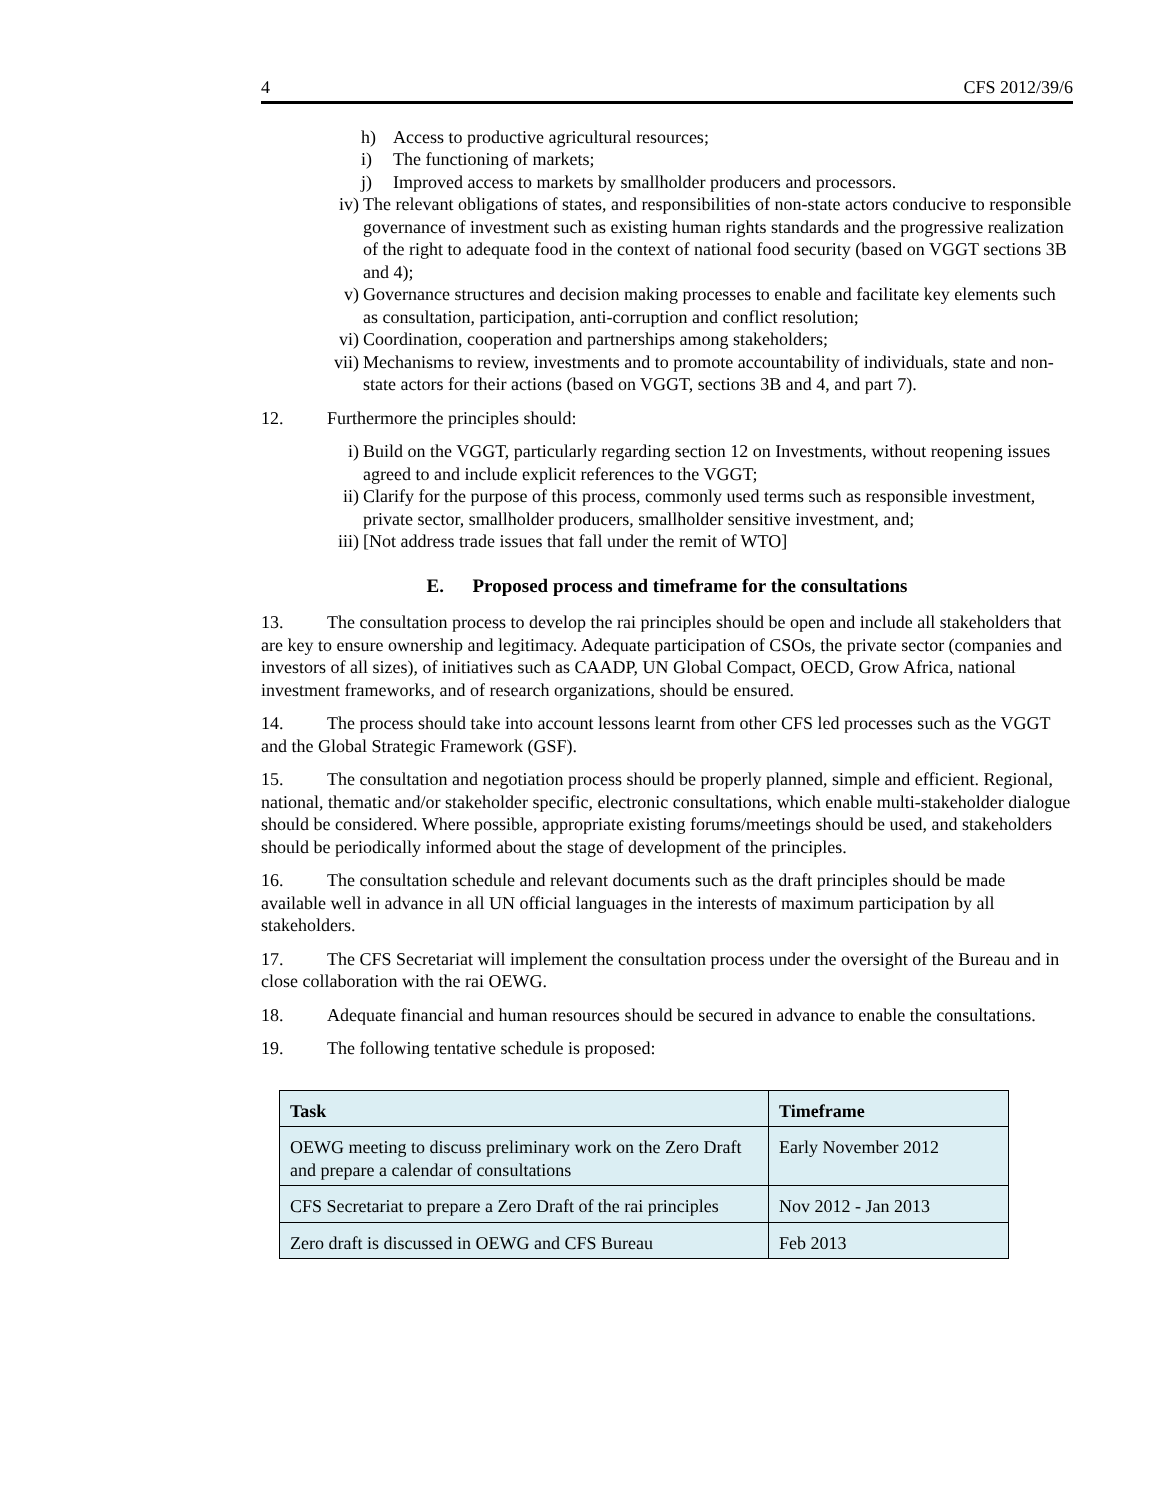4 CFS 2012/39/6
h) Access to productive agricultural resources;
i) The functioning of markets;
j) Improved access to markets by smallholder producers and processors.
iv) The relevant obligations of states, and responsibilities of non-state actors conducive to responsible governance of investment such as existing human rights standards and the progressive realization of the right to adequate food in the context of national food security (based on VGGT sections 3B and 4);
v) Governance structures and decision making processes to enable and facilitate key elements such as consultation, participation, anti-corruption and conflict resolution;
vi) Coordination, cooperation and partnerships among stakeholders;
vii) Mechanisms to review, investments and to promote accountability of individuals, state and non-state actors for their actions (based on VGGT, sections 3B and 4, and part 7).
12. Furthermore the principles should:
i) Build on the VGGT, particularly regarding section 12 on Investments, without reopening issues agreed to and include explicit references to the VGGT;
ii) Clarify for the purpose of this process, commonly used terms such as responsible investment, private sector, smallholder producers, smallholder sensitive investment, and;
iii) [Not address trade issues that fall under the remit of WTO]
E. Proposed process and timeframe for the consultations
13. The consultation process to develop the rai principles should be open and include all stakeholders that are key to ensure ownership and legitimacy. Adequate participation of CSOs, the private sector (companies and investors of all sizes), of initiatives such as CAADP, UN Global Compact, OECD, Grow Africa, national investment frameworks, and of research organizations, should be ensured.
14. The process should take into account lessons learnt from other CFS led processes such as the VGGT and the Global Strategic Framework (GSF).
15. The consultation and negotiation process should be properly planned, simple and efficient. Regional, national, thematic and/or stakeholder specific, electronic consultations, which enable multi-stakeholder dialogue should be considered. Where possible, appropriate existing forums/meetings should be used, and stakeholders should be periodically informed about the stage of development of the principles.
16. The consultation schedule and relevant documents such as the draft principles should be made available well in advance in all UN official languages in the interests of maximum participation by all stakeholders.
17. The CFS Secretariat will implement the consultation process under the oversight of the Bureau and in close collaboration with the rai OEWG.
18. Adequate financial and human resources should be secured in advance to enable the consultations.
19. The following tentative schedule is proposed:
| Task | Timeframe |
| --- | --- |
| OEWG meeting to discuss preliminary work on the Zero Draft and prepare a calendar of consultations | Early November 2012 |
| CFS Secretariat to prepare a Zero Draft of the rai principles | Nov 2012 - Jan 2013 |
| Zero draft is discussed in OEWG and CFS Bureau | Feb 2013 |